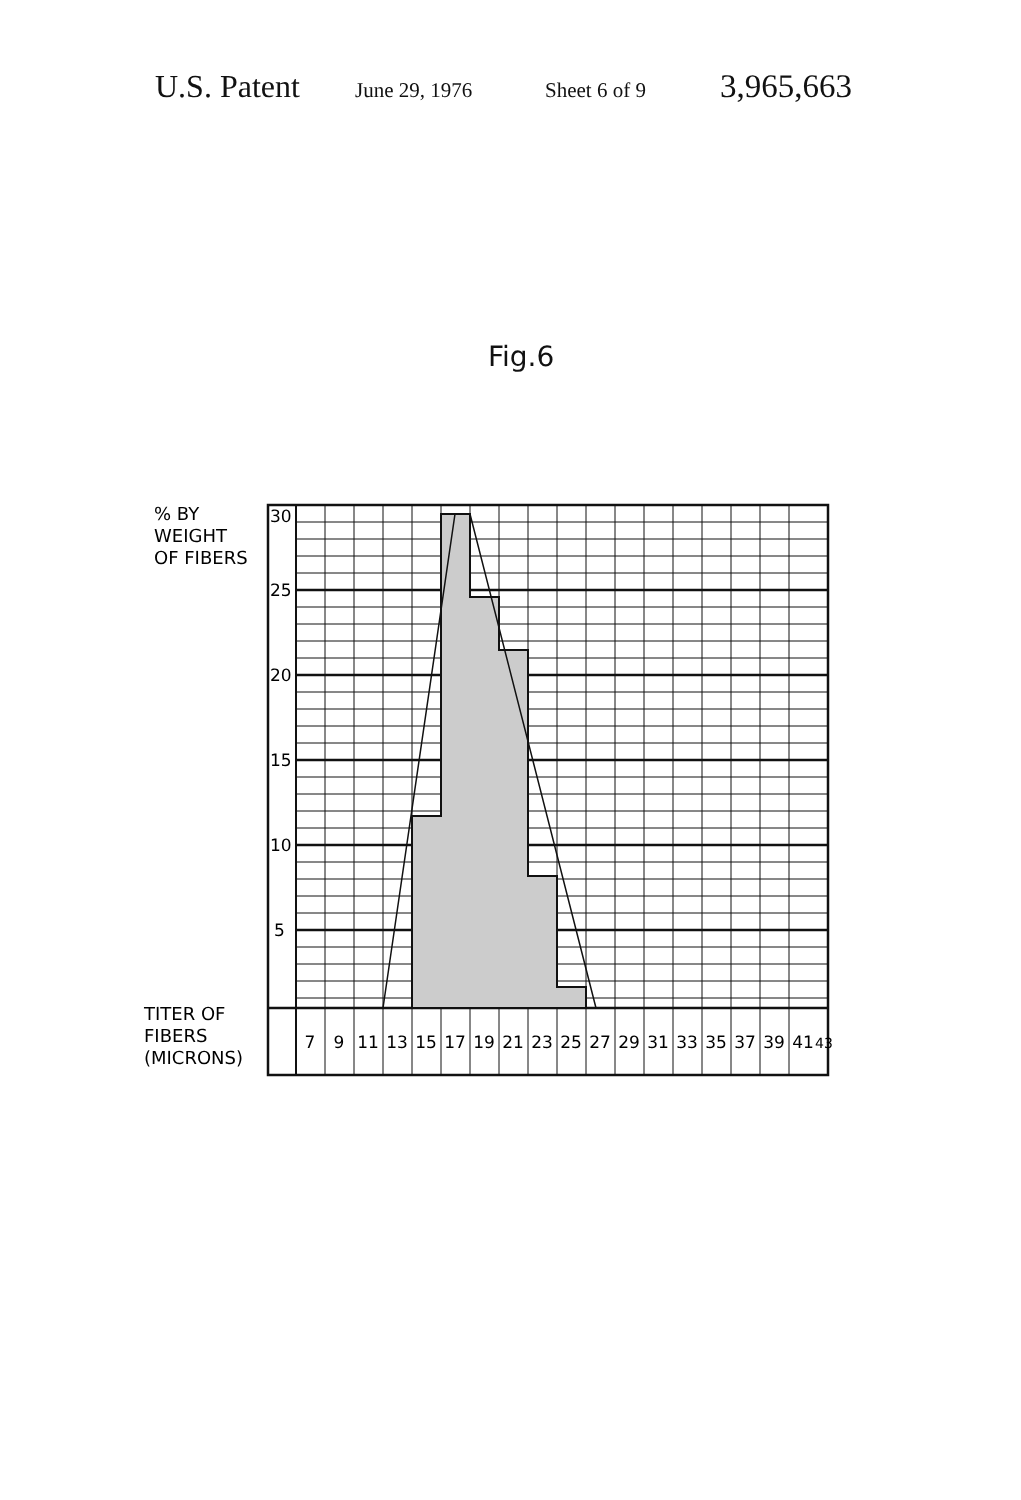U.S. Patent June 29, 1976 Sheet 6 of 9 3,965,663
Fig.6
% BY
WEIGHT
OF FIBERS
TITER OF
FIBERS
(MICRONS)
30
25
20
15
10
5
7
9
11
13
15
17
19
21
23
25
27
29
31
33
35
37
39
41
43